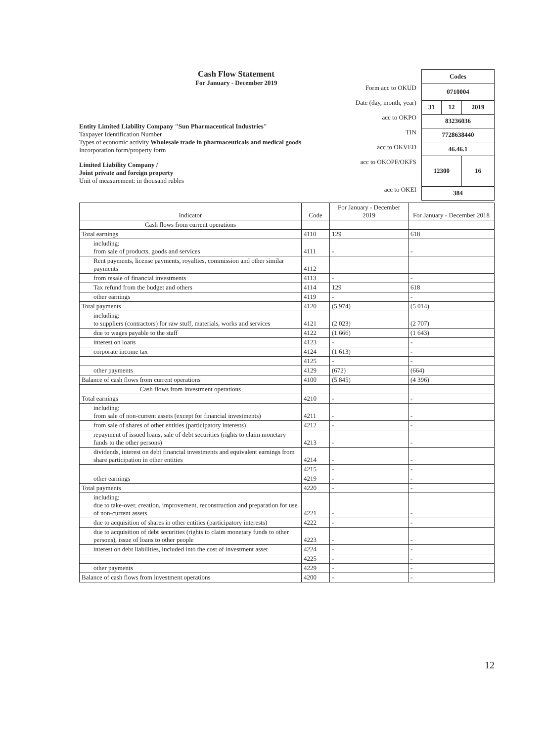Cash Flow Statement
For January - December 2019
Entity Limited Liability Company "Sun Pharmaceutical Industries"
Taxpayer Identification Number
Types of economic activity Wholesale trade in pharmaceuticals and medical goods
Incorporation form/property form
Limited Liability Company /
Joint private and foreign property
Unit of measurement: in thousand rubles
Form acc to OKUD
Date (day, month, year)
acc to OKPO
TIN
acc to OKVED
acc to OKOPF/OKFS
acc to OKEI
| Codes | | |
| 0710004 | | |
| 31 | 12 | 2019 |
| 83236036 | | |
| 7728638440 | | |
| 46.46.1 | | |
| 12300 | | 16 |
| 384 | | |
| Indicator | Code | For January - December 2019 | For January - December 2018 |
| --- | --- | --- | --- |
| Cash flows from current operations | | | |
| Total earnings | 4110 | 129 | 618 |
| including: from sale of products, goods and services | 4111 | - | - |
| Rent payments, license payments, royalties, commission and other similar payments | 4112 | | |
| from resale of financial investments | 4113 | - | - |
| Tax refund from the budget and others | 4114 | 129 | 618 |
| other earnings | 4119 | - | - |
| Total payments | 4120 | (5 974) | (5 014) |
| including: to suppliers (contractors) for raw stuff, materials, works and services | 4121 | (2 023) | (2 707) |
| due to wages payable to the staff | 4122 | (1 666) | (1 643) |
| interest on loans | 4123 | - | - |
| corporate income tax | 4124 | (1 613) | - |
| | 4125 | - | - |
| other payments | 4129 | (672) | (664) |
| Balance of cash flows from current operations | 4100 | (5 845) | (4 396) |
| Cash flows from investment operations | | | |
| Total earnings | 4210 | - | - |
| including: from sale of non-current assets (except for financial investments) | 4211 | - | - |
| from sale of shares of other entities (participatory interests) | 4212 | - | - |
| repayment of issued loans, sale of debt securities (rights to claim monetary funds to the other persons) | 4213 | - | - |
| dividends, interest on debt financial investments and equivalent earnings from share participation in other entities | 4214 | - | - |
| | 4215 | - | - |
| other earnings | 4219 | - | - |
| Total payments | 4220 | - | - |
| including: due to take-over, creation, improvement, reconstruction and preparation for use of non-current assets | 4221 | - | - |
| due to acquisition of shares in other entities (participatory interests) | 4222 | - | - |
| due to acquisition of debt securities (rights to claim monetary funds to other persons), issue of loans to other people | 4223 | - | - |
| interest on debt liabilities, included into the cost of investment asset | 4224 | - | - |
| | 4225 | - | - |
| other payments | 4229 | - | - |
| Balance of cash flows from investment operations | 4200 | - | - |
12